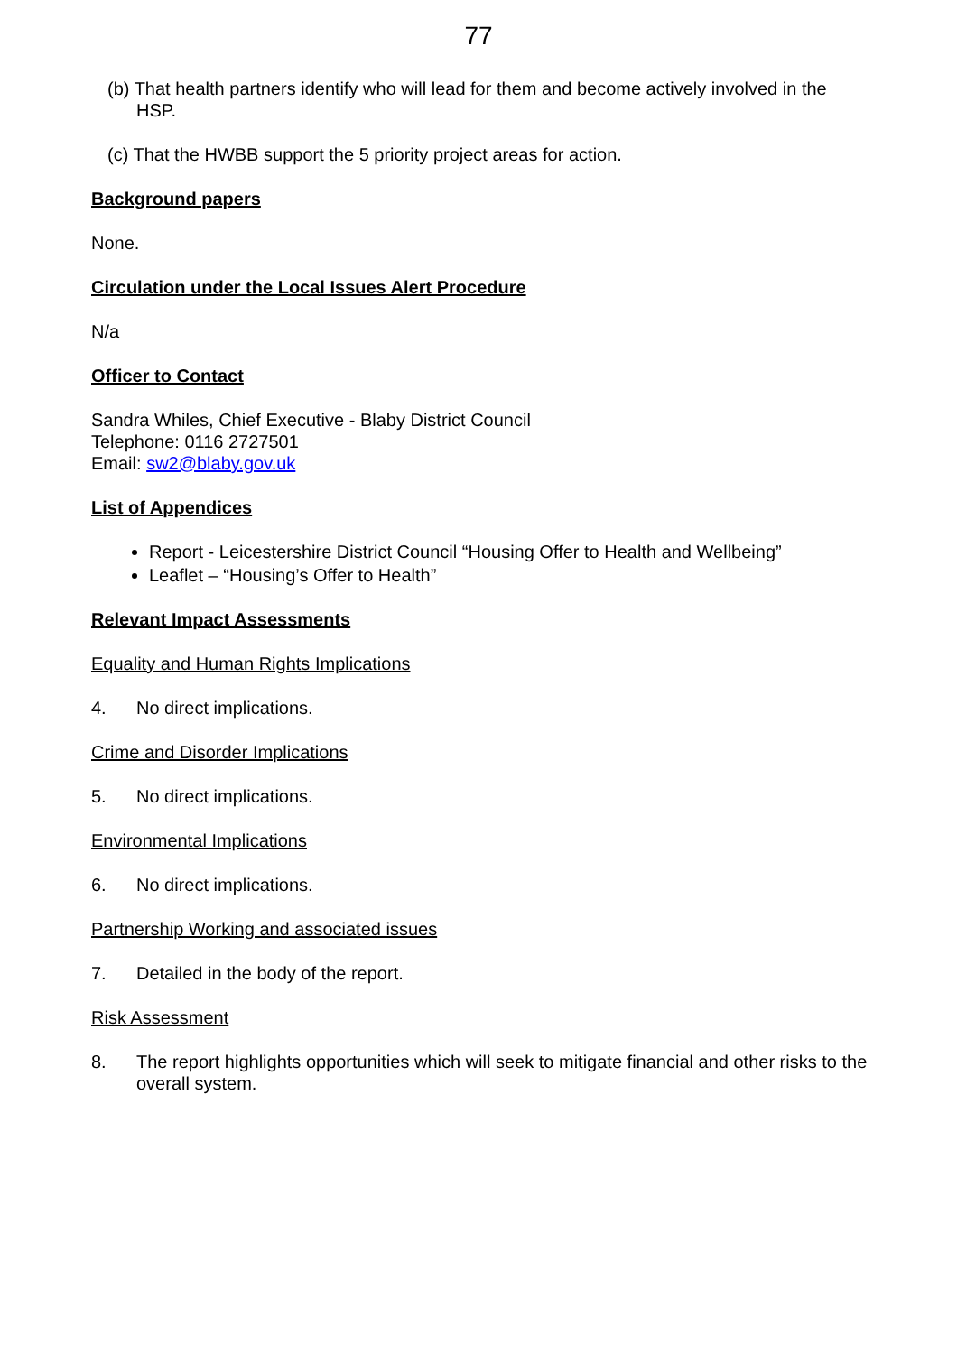77
(b) That health partners identify who will lead for them and become actively involved in the HSP.
(c) That the HWBB support the 5 priority project areas for action.
Background papers
None.
Circulation under the Local Issues Alert Procedure
N/a
Officer to Contact
Sandra Whiles, Chief Executive - Blaby District Council
Telephone: 0116 2727501
Email: sw2@blaby.gov.uk
List of Appendices
Report - Leicestershire District Council “Housing Offer to Health and Wellbeing”
Leaflet – “Housing’s Offer to Health”
Relevant Impact Assessments
Equality and Human Rights Implications
4. No direct implications.
Crime and Disorder Implications
5. No direct implications.
Environmental Implications
6. No direct implications.
Partnership Working and associated issues
7. Detailed in the body of the report.
Risk Assessment
8. The report highlights opportunities which will seek to mitigate financial and other risks to the overall system.